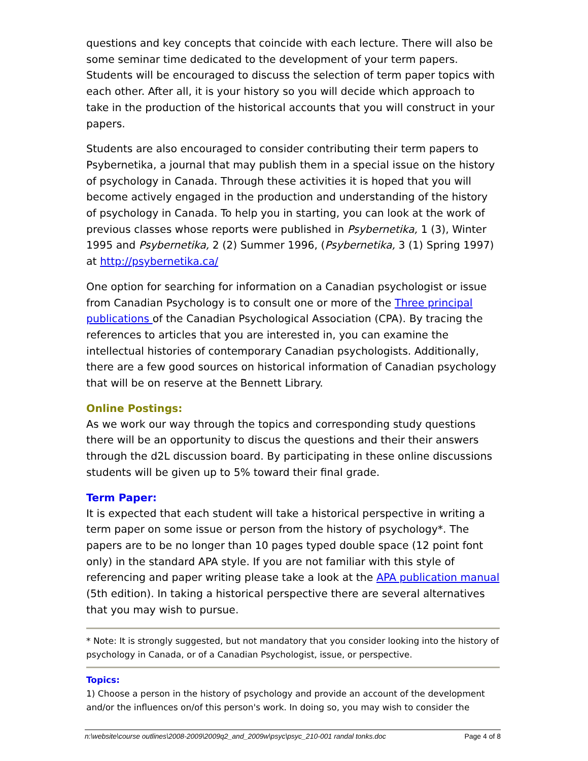questions and key concepts that coincide with each lecture. There will also be some seminar time dedicated to the development of your term papers. Students will be encouraged to discuss the selection of term paper topics with each other. After all, it is your history so you will decide which approach to take in the production of the historical accounts that you will construct in your papers.
Students are also encouraged to consider contributing their term papers to Psybernetika, a journal that may publish them in a special issue on the history of psychology in Canada. Through these activities it is hoped that you will become actively engaged in the production and understanding of the history of psychology in Canada. To help you in starting, you can look at the work of previous classes whose reports were published in Psybernetika, 1 (3), Winter 1995 and Psybernetika, 2 (2) Summer 1996, (Psybernetika, 3 (1) Spring 1997) at http://psybernetika.ca/
One option for searching for information on a Canadian psychologist or issue from Canadian Psychology is to consult one or more of the Three principal publications of the Canadian Psychological Association (CPA). By tracing the references to articles that you are interested in, you can examine the intellectual histories of contemporary Canadian psychologists. Additionally, there are a few good sources on historical information of Canadian psychology that will be on reserve at the Bennett Library.
Online Postings:
As we work our way through the topics and corresponding study questions there will be an opportunity to discus the questions and their their answers through the d2L discussion board. By participating in these online discussions students will be given up to 5% toward their final grade.
Term Paper:
It is expected that each student will take a historical perspective in writing a term paper on some issue or person from the history of psychology*. The papers are to be no longer than 10 pages typed double space (12 point font only) in the standard APA style. If you are not familiar with this style of referencing and paper writing please take a look at the APA publication manual (5th edition). In taking a historical perspective there are several alternatives that you may wish to pursue.
* Note: It is strongly suggested, but not mandatory that you consider looking into the history of psychology in Canada, or of a Canadian Psychologist, issue, or perspective.
Topics:
1) Choose a person in the history of psychology and provide an account of the development and/or the influences on/of this person's work. In doing so, you may wish to consider the
n:\website\course outlines\2008-2009\2009q2_and_2009w\psyc\psyc_210-001 randal tonks.doc Page 4 of 8